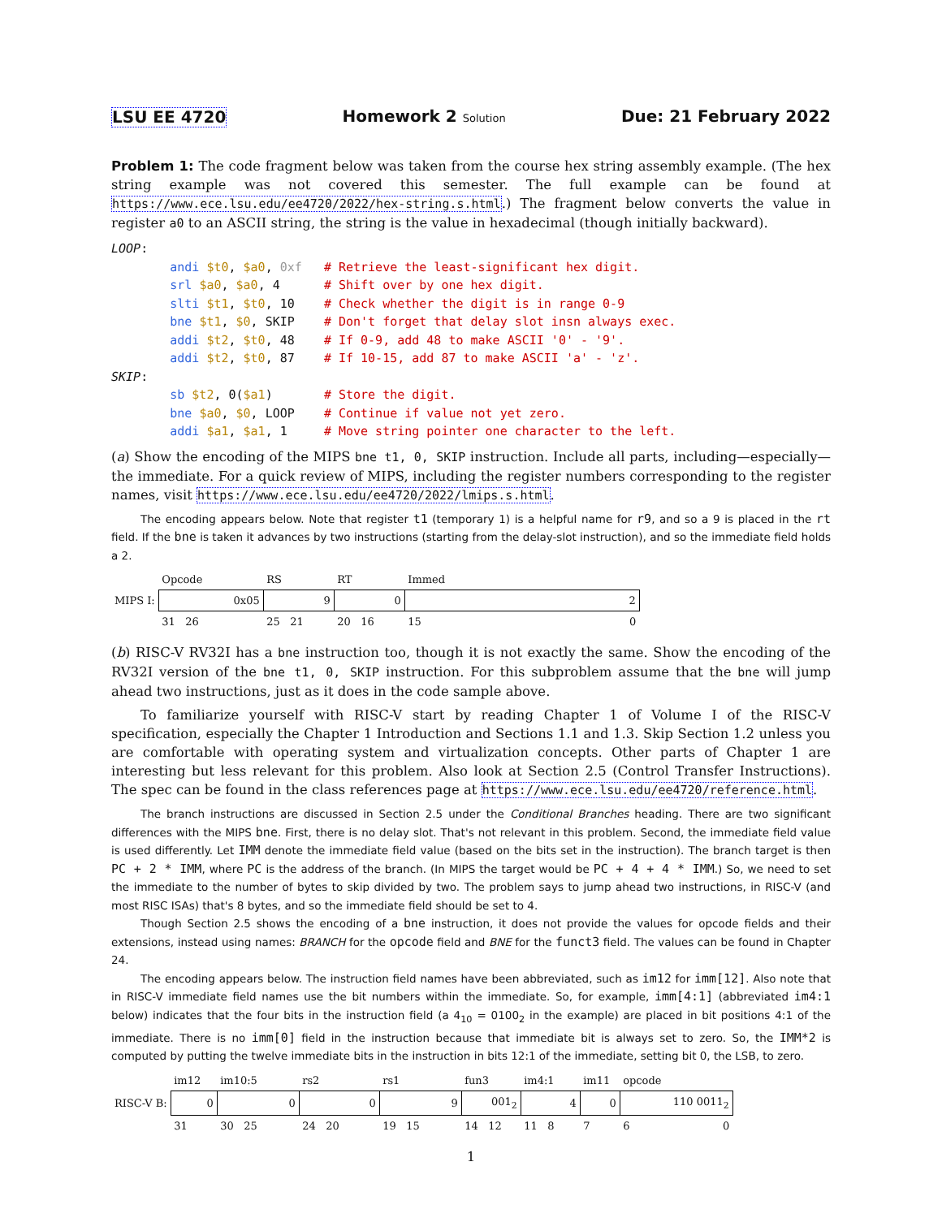LSU EE 4720 Homework 2 Solution Due: 21 February 2022
Problem 1: The code fragment below was taken from the course hex string assembly example. (The hex string example was not covered this semester. The full example can be found at https://www.ece.lsu.edu/ee4720/2022/hex-string.s.html.) The fragment below converts the value in register a0 to an ASCII string, the string is the value in hexadecimal (though initially backward).
LOOP:
        andi $t0, $a0, 0xf   # Retrieve the least-significant hex digit.
        srl $a0, $a0, 4      # Shift over by one hex digit.
        slti $t1, $t0, 10    # Check whether the digit is in range 0-9
        bne $t1, $0, SKIP    # Don't forget that delay slot insn always exec.
        addi $t2, $t0, 48    # If 0-9, add 48 to make ASCII '0' - '9'.
        addi $t2, $t0, 87    # If 10-15, add 87 to make ASCII 'a' - 'z'.
SKIP:
        sb $t2, 0($a1)       # Store the digit.
        bne $a0, $0, LOOP    # Continue if value not yet zero.
        addi $a1, $a1, 1     # Move string pointer one character to the left.
(a) Show the encoding of the MIPS bne t1, 0, SKIP instruction. Include all parts, including—especially—the immediate. For a quick review of MIPS, including the register numbers corresponding to the register names, visit https://www.ece.lsu.edu/ee4720/2022/lmips.s.html.
The encoding appears below. Note that register t1 (temporary 1) is a helpful name for r9, and so a 9 is placed in the rt field. If the bne is taken it advances by two instructions (starting from the delay-slot instruction), and so the immediate field holds a 2.
| | Opcode | RS | RT | Immed |
| MIPS I: | 0x05 | 9 | 0 | 2 |
| | 31 26 | 25 21 | 20 16 | 15 0 |
(b) RISC-V RV32I has a bne instruction too, though it is not exactly the same. Show the encoding of the RV32I version of the bne t1, 0, SKIP instruction. For this subproblem assume that the bne will jump ahead two instructions, just as it does in the code sample above.
To familiarize yourself with RISC-V start by reading Chapter 1 of Volume I of the RISC-V specification, especially the Chapter 1 Introduction and Sections 1.1 and 1.3. Skip Section 1.2 unless you are comfortable with operating system and virtualization concepts. Other parts of Chapter 1 are interesting but less relevant for this problem. Also look at Section 2.5 (Control Transfer Instructions). The spec can be found in the class references page at https://www.ece.lsu.edu/ee4720/reference.html.
The branch instructions are discussed in Section 2.5 under the Conditional Branches heading. There are two significant differences with the MIPS bne. First, there is no delay slot. That's not relevant in this problem. Second, the immediate field value is used differently. Let IMM denote the immediate field value (based on the bits set in the instruction). The branch target is then PC + 2 * IMM, where PC is the address of the branch. (In MIPS the target would be PC + 4 + 4 * IMM.) So, we need to set the immediate to the number of bytes to skip divided by two. The problem says to jump ahead two instructions, in RISC-V (and most RISC ISAs) that's 8 bytes, and so the immediate field should be set to 4.
Though Section 2.5 shows the encoding of a bne instruction, it does not provide the values for opcode fields and their extensions, instead using names: BRANCH for the opcode field and BNE for the funct3 field. The values can be found in Chapter 24.
The encoding appears below. The instruction field names have been abbreviated, such as im12 for imm[12]. Also note that in RISC-V immediate field names use the bit numbers within the immediate. So, for example, imm[4:1] (abbreviated im4:1 below) indicates that the four bits in the instruction field (a 4<sub>10</sub> = 0100<sub>2</sub> in the example) are placed in bit positions 4:1 of the immediate. There is no imm[0] field in the instruction because that immediate bit is always set to zero. So, the IMM*2 is computed by putting the twelve immediate bits in the instruction in bits 12:1 of the immediate, setting bit 0, the LSB, to zero.
| | im12 | im10:5 | rs2 | rs1 | fun3 | im4:1 | im11 | opcode |
| RISC-V B: | 0 | 0 | 0 | 9 | 001<sub>2</sub> | 4 | 0 | 110 0011<sub>2</sub> |
| | 31 | 30 25 | 24 20 | 19 15 | 14 12 | 11 8 | 7 | 6 0 |
1